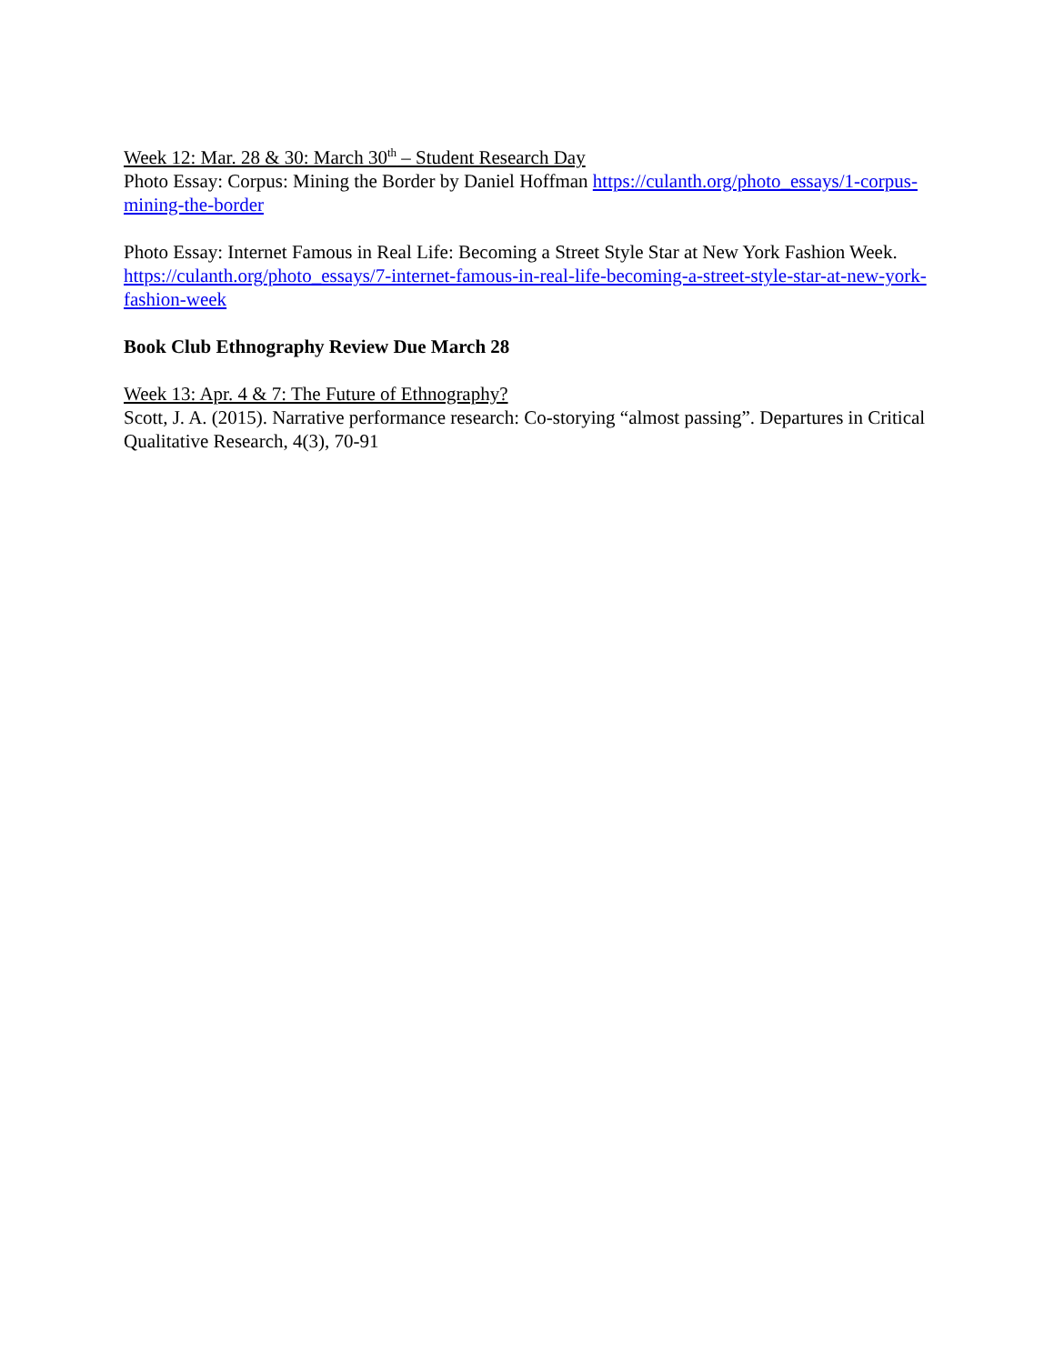Week 12: Mar. 28 & 30: March 30<sup>th</sup> – Student Research Day
Photo Essay: Corpus: Mining the Border by Daniel Hoffman https://culanth.org/photo_essays/1-corpus-mining-the-border
Photo Essay: Internet Famous in Real Life: Becoming a Street Style Star at New York Fashion Week. https://culanth.org/photo_essays/7-internet-famous-in-real-life-becoming-a-street-style-star-at-new-york-fashion-week
Book Club Ethnography Review Due March 28
Week 13: Apr. 4 & 7: The Future of Ethnography?
Scott, J. A. (2015). Narrative performance research: Co-storying “almost passing”. Departures in Critical Qualitative Research, 4(3), 70-91